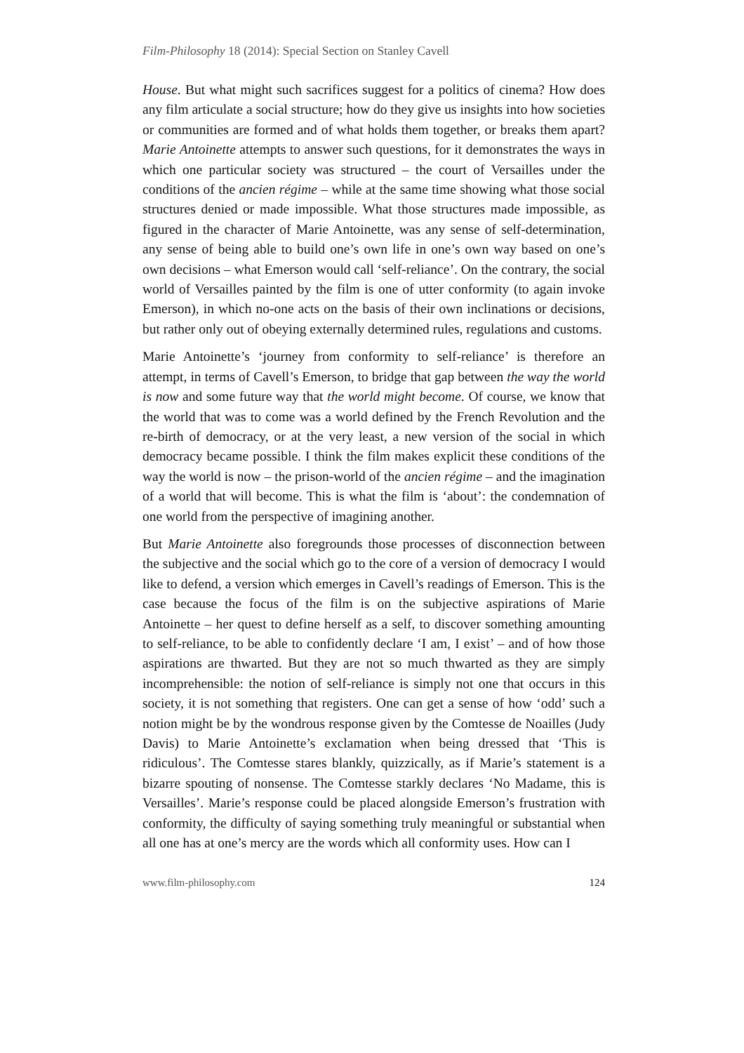Film-Philosophy 18 (2014): Special Section on Stanley Cavell
House. But what might such sacrifices suggest for a politics of cinema? How does any film articulate a social structure; how do they give us insights into how societies or communities are formed and of what holds them together, or breaks them apart? Marie Antoinette attempts to answer such questions, for it demonstrates the ways in which one particular society was structured – the court of Versailles under the conditions of the ancien régime – while at the same time showing what those social structures denied or made impossible. What those structures made impossible, as figured in the character of Marie Antoinette, was any sense of self-determination, any sense of being able to build one’s own life in one’s own way based on one’s own decisions – what Emerson would call ‘self-reliance’. On the contrary, the social world of Versailles painted by the film is one of utter conformity (to again invoke Emerson), in which no-one acts on the basis of their own inclinations or decisions, but rather only out of obeying externally determined rules, regulations and customs.
Marie Antoinette’s ‘journey from conformity to self-reliance’ is therefore an attempt, in terms of Cavell’s Emerson, to bridge that gap between the way the world is now and some future way that the world might become. Of course, we know that the world that was to come was a world defined by the French Revolution and the re-birth of democracy, or at the very least, a new version of the social in which democracy became possible. I think the film makes explicit these conditions of the way the world is now – the prison-world of the ancien régime – and the imagination of a world that will become. This is what the film is ‘about’: the condemnation of one world from the perspective of imagining another.
But Marie Antoinette also foregrounds those processes of disconnection between the subjective and the social which go to the core of a version of democracy I would like to defend, a version which emerges in Cavell’s readings of Emerson. This is the case because the focus of the film is on the subjective aspirations of Marie Antoinette – her quest to define herself as a self, to discover something amounting to self-reliance, to be able to confidently declare ‘I am, I exist’ – and of how those aspirations are thwarted. But they are not so much thwarted as they are simply incomprehensible: the notion of self-reliance is simply not one that occurs in this society, it is not something that registers. One can get a sense of how ‘odd’ such a notion might be by the wondrous response given by the Comtesse de Noailles (Judy Davis) to Marie Antoinette’s exclamation when being dressed that ‘This is ridiculous’. The Comtesse stares blankly, quizzically, as if Marie’s statement is a bizarre spouting of nonsense. The Comtesse starkly declares ‘No Madame, this is Versailles’. Marie’s response could be placed alongside Emerson’s frustration with conformity, the difficulty of saying something truly meaningful or substantial when all one has at one’s mercy are the words which all conformity uses. How can I
www.film-philosophy.com 124